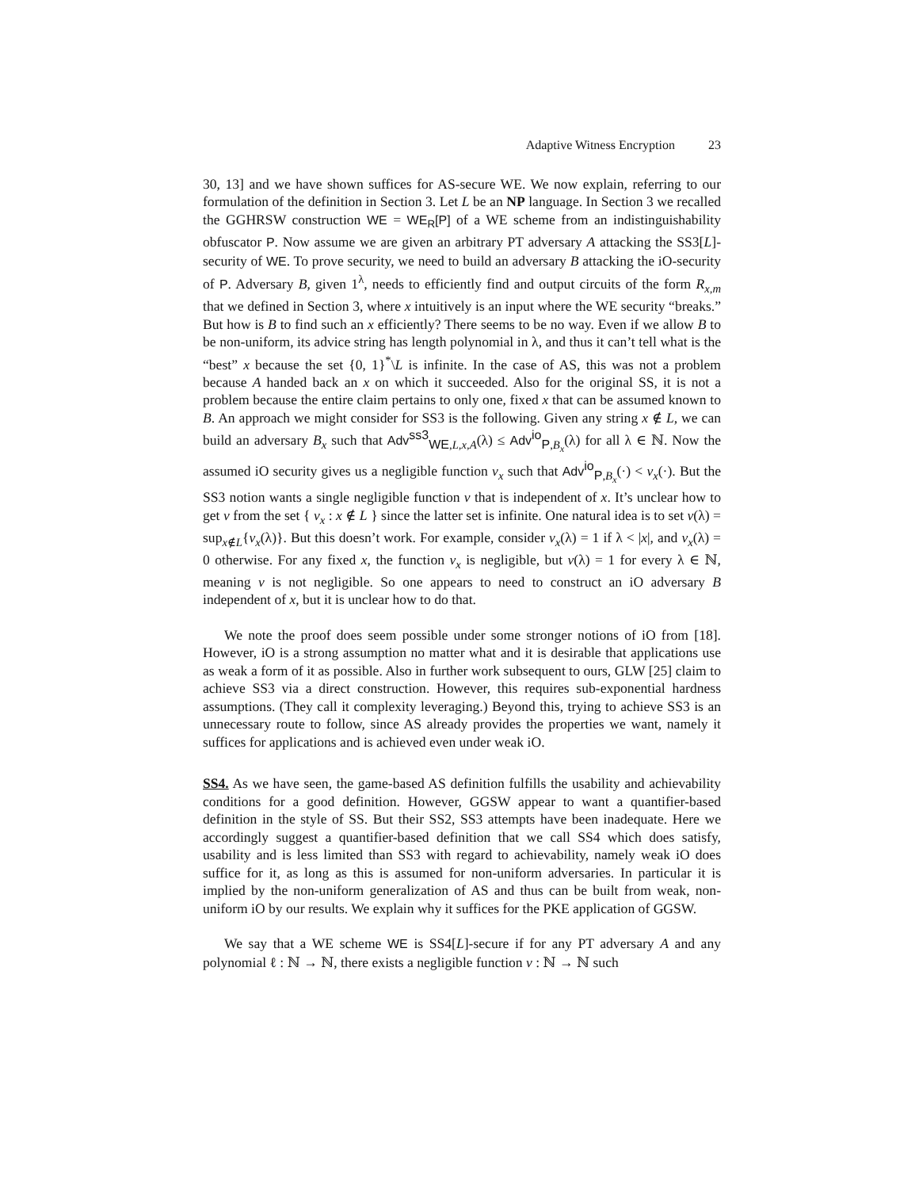Adaptive Witness Encryption 23
30, 13] and we have shown suffices for AS-secure WE. We now explain, referring to our formulation of the definition in Section 3. Let L be an NP language. In Section 3 we recalled the GGHRSW construction WE = WE<sub>R</sub>[P] of a WE scheme from an indistinguishability obfuscator P. Now assume we are given an arbitrary PT adversary A attacking the SS3[L]-security of WE. To prove security, we need to build an adversary B attacking the iO-security of P. Adversary B, given 1<sup>λ</sup>, needs to efficiently find and output circuits of the form R<sub>x,m</sub> that we defined in Section 3, where x intuitively is an input where the WE security “breaks.” But how is B to find such an x efficiently? There seems to be no way. Even if we allow B to be non-uniform, its advice string has length polynomial in λ, and thus it can’t tell what is the “best” x because the set {0, 1}<sup>*</sup>\L is infinite. In the case of AS, this was not a problem because A handed back an x on which it succeeded. Also for the original SS, it is not a problem because the entire claim pertains to only one, fixed x that can be assumed known to B. An approach we might consider for SS3 is the following. Given any string x ∉ L, we can build an adversary B<sub>x</sub> such that Adv<sup>ss3</sup><sub>WE,L,x,A</sub>(λ) ≤ Adv<sup>io</sup><sub>P,B<sub>x</sub></sub>(λ) for all λ ∈ ℕ. Now the assumed iO security gives us a negligible function ν<sub>x</sub> such that Adv<sup>io</sup><sub>P,B<sub>x</sub></sub>(·) < ν<sub>x</sub>(·). But the SS3 notion wants a single negligible function ν that is independent of x. It’s unclear how to get ν from the set { ν<sub>x</sub> : x ∉ L } since the latter set is infinite. One natural idea is to set ν(λ) = sup<sub>x∉L</sub>{ν<sub>x</sub>(λ)}. But this doesn’t work. For example, consider ν<sub>x</sub>(λ) = 1 if λ < |x|, and ν<sub>x</sub>(λ) = 0 otherwise. For any fixed x, the function ν<sub>x</sub> is negligible, but ν(λ) = 1 for every λ ∈ ℕ, meaning ν is not negligible. So one appears to need to construct an iO adversary B independent of x, but it is unclear how to do that.
We note the proof does seem possible under some stronger notions of iO from [18]. However, iO is a strong assumption no matter what and it is desirable that applications use as weak a form of it as possible. Also in further work subsequent to ours, GLW [25] claim to achieve SS3 via a direct construction. However, this requires sub-exponential hardness assumptions. (They call it complexity leveraging.) Beyond this, trying to achieve SS3 is an unnecessary route to follow, since AS already provides the properties we want, namely it suffices for applications and is achieved even under weak iO.
SS4. As we have seen, the game-based AS definition fulfills the usability and achievability conditions for a good definition. However, GGSW appear to want a quantifier-based definition in the style of SS. But their SS2, SS3 attempts have been inadequate. Here we accordingly suggest a quantifier-based definition that we call SS4 which does satisfy, usability and is less limited than SS3 with regard to achievability, namely weak iO does suffice for it, as long as this is assumed for non-uniform adversaries. In particular it is implied by the non-uniform generalization of AS and thus can be built from weak, non-uniform iO by our results. We explain why it suffices for the PKE application of GGSW.
We say that a WE scheme WE is SS4[L]-secure if for any PT adversary A and any polynomial ℓ : ℕ → ℕ, there exists a negligible function ν : ℕ → ℕ such